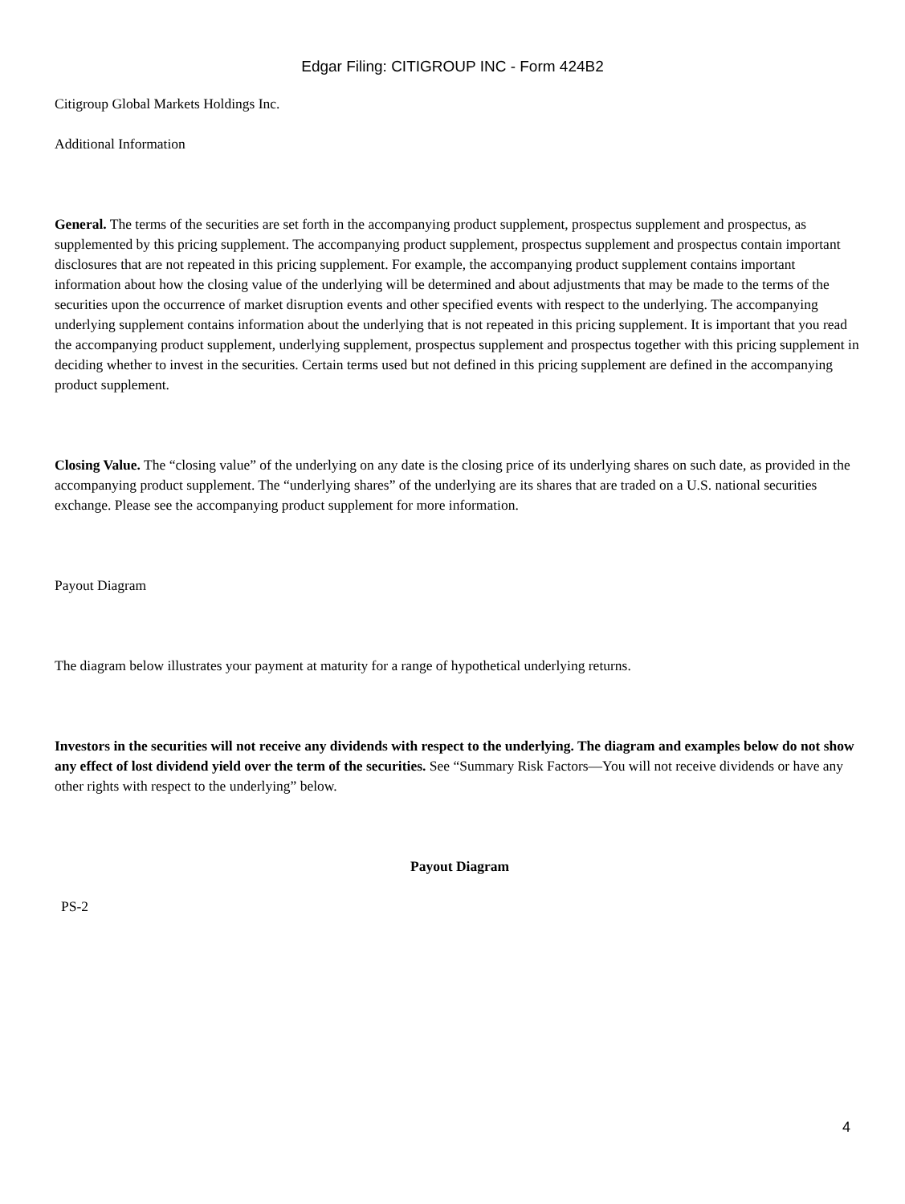Edgar Filing: CITIGROUP INC - Form 424B2
Citigroup Global Markets Holdings Inc.
Additional Information
General. The terms of the securities are set forth in the accompanying product supplement, prospectus supplement and prospectus, as supplemented by this pricing supplement. The accompanying product supplement, prospectus supplement and prospectus contain important disclosures that are not repeated in this pricing supplement. For example, the accompanying product supplement contains important information about how the closing value of the underlying will be determined and about adjustments that may be made to the terms of the securities upon the occurrence of market disruption events and other specified events with respect to the underlying. The accompanying underlying supplement contains information about the underlying that is not repeated in this pricing supplement. It is important that you read the accompanying product supplement, underlying supplement, prospectus supplement and prospectus together with this pricing supplement in deciding whether to invest in the securities. Certain terms used but not defined in this pricing supplement are defined in the accompanying product supplement.
Closing Value. The “closing value” of the underlying on any date is the closing price of its underlying shares on such date, as provided in the accompanying product supplement. The “underlying shares” of the underlying are its shares that are traded on a U.S. national securities exchange. Please see the accompanying product supplement for more information.
Payout Diagram
The diagram below illustrates your payment at maturity for a range of hypothetical underlying returns.
Investors in the securities will not receive any dividends with respect to the underlying. The diagram and examples below do not show any effect of lost dividend yield over the term of the securities. See “Summary Risk Factors—You will not receive dividends or have any other rights with respect to the underlying” below.
Payout Diagram
PS-2
4